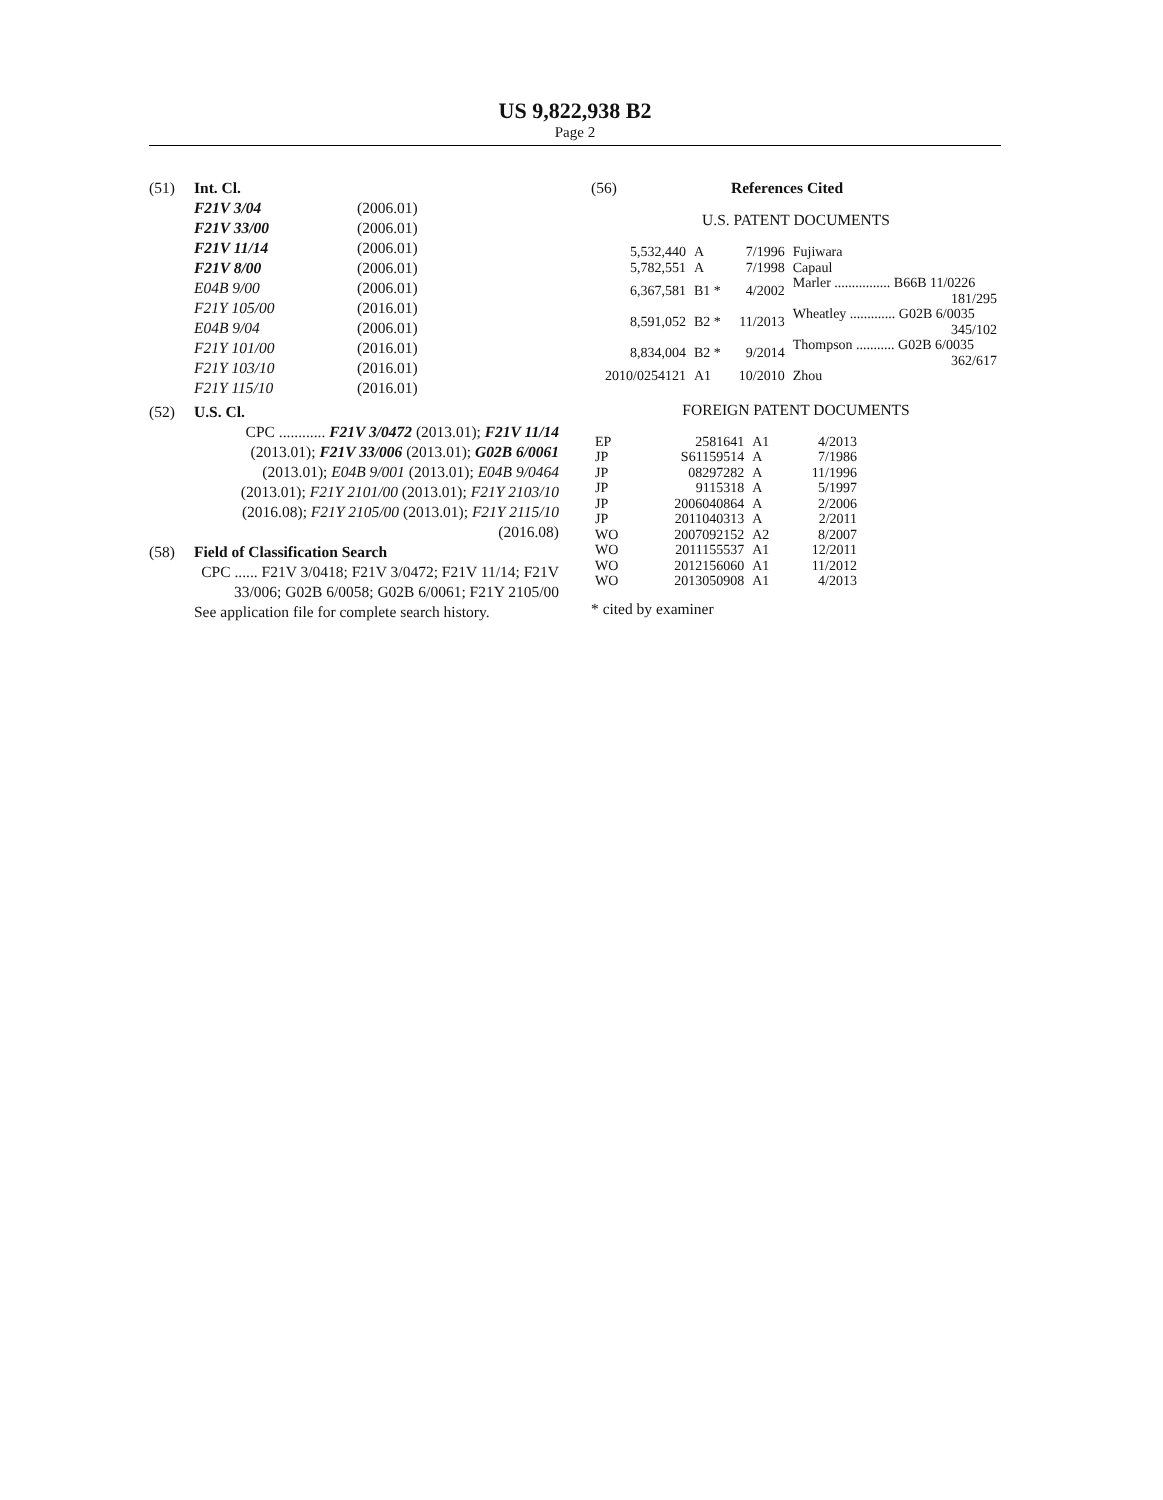US 9,822,938 B2
Page 2
(51) Int. Cl.
| F21V 3/04 | (2006.01) |
| F21V 33/00 | (2006.01) |
| F21V 11/14 | (2006.01) |
| F21V 8/00 | (2006.01) |
| E04B 9/00 | (2006.01) |
| F21Y 105/00 | (2016.01) |
| E04B 9/04 | (2006.01) |
| F21Y 101/00 | (2016.01) |
| F21Y 103/10 | (2016.01) |
| F21Y 115/10 | (2016.01) |
(52) U.S. Cl.
CPC ............ F21V 3/0472 (2013.01); F21V 11/14 (2013.01); F21V 33/006 (2013.01); G02B 6/0061 (2013.01); E04B 9/001 (2013.01); E04B 9/0464 (2013.01); F21Y 2101/00 (2013.01); F21Y 2103/10 (2016.08); F21Y 2105/00 (2013.01); F21Y 2115/10 (2016.08)
(58) Field of Classification Search
CPC ...... F21V 3/0418; F21V 3/0472; F21V 11/14; F21V 33/006; G02B 6/0058; G02B 6/0061; F21Y 2105/00
See application file for complete search history.
(56) References Cited
U.S. PATENT DOCUMENTS
| 5,532,440 | A | 7/1996 | Fujiwara |
| 5,782,551 | A | 7/1998 | Capaul |
| 6,367,581 | B1 * | 4/2002 | Marler ................ B66B 11/0226 181/295 |
| 8,591,052 | B2 * | 11/2013 | Wheatley ............. G02B 6/0035 345/102 |
| 8,834,004 | B2 * | 9/2014 | Thompson ........... G02B 6/0035 362/617 |
| 2010/0254121 | A1 | 10/2010 | Zhou |
FOREIGN PATENT DOCUMENTS
| EP | 2581641 | A1 | 4/2013 |
| JP | S61159514 | A | 7/1986 |
| JP | 08297282 | A | 11/1996 |
| JP | 9115318 | A | 5/1997 |
| JP | 2006040864 | A | 2/2006 |
| JP | 2011040313 | A | 2/2011 |
| WO | 2007092152 | A2 | 8/2007 |
| WO | 2011155537 | A1 | 12/2011 |
| WO | 2012156060 | A1 | 11/2012 |
| WO | 2013050908 | A1 | 4/2013 |
* cited by examiner